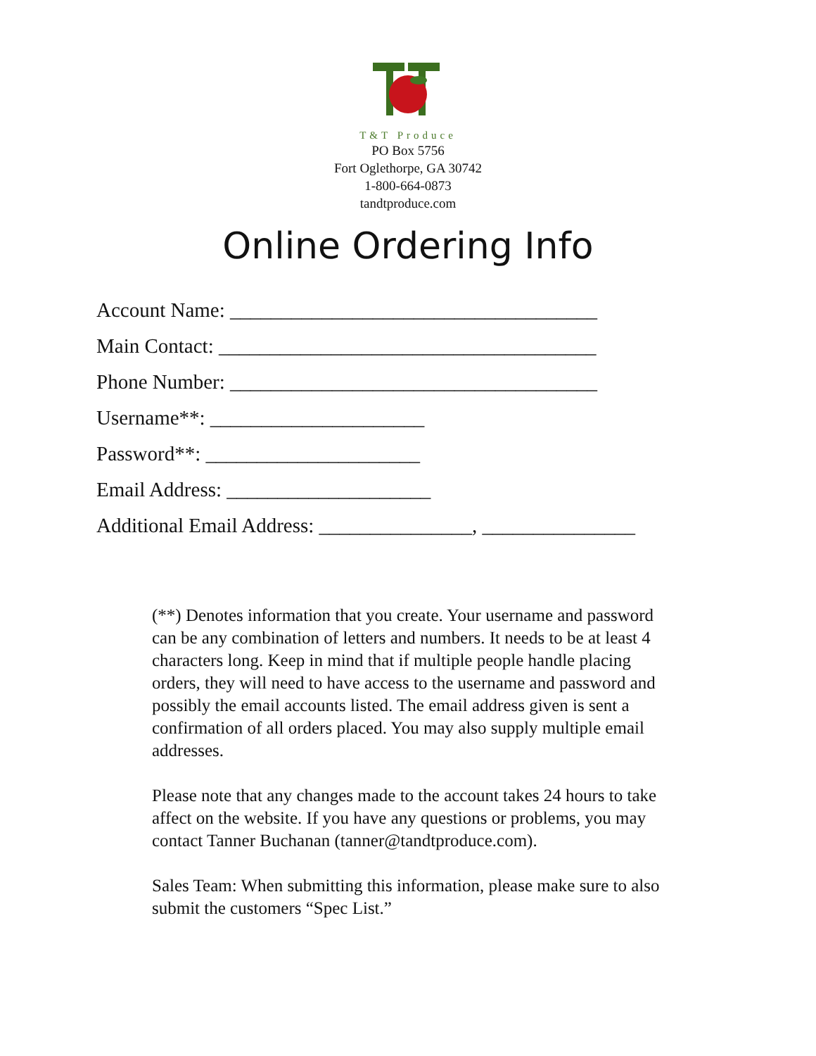T&T Produce
PO Box 5756
Fort Oglethorpe, GA 30742
1-800-664-0873
tandtproduce.com
Online Ordering Info
Account Name: ____________________________________
Main Contact: _____________________________________
Phone Number: ____________________________________
Username**: _____________________
Password**: _____________________
Email Address: ____________________
Additional Email Address: _______________, _______________
(**) Denotes information that you create. Your username and password can be any combination of letters and numbers. It needs to be at least 4 characters long. Keep in mind that if multiple people handle placing orders, they will need to have access to the username and password and possibly the email accounts listed. The email address given is sent a confirmation of all orders placed. You may also supply multiple email addresses.
Please note that any changes made to the account takes 24 hours to take affect on the website. If you have any questions or problems, you may contact Tanner Buchanan (tanner@tandtproduce.com).
Sales Team: When submitting this information, please make sure to also submit the customers “Spec List.”